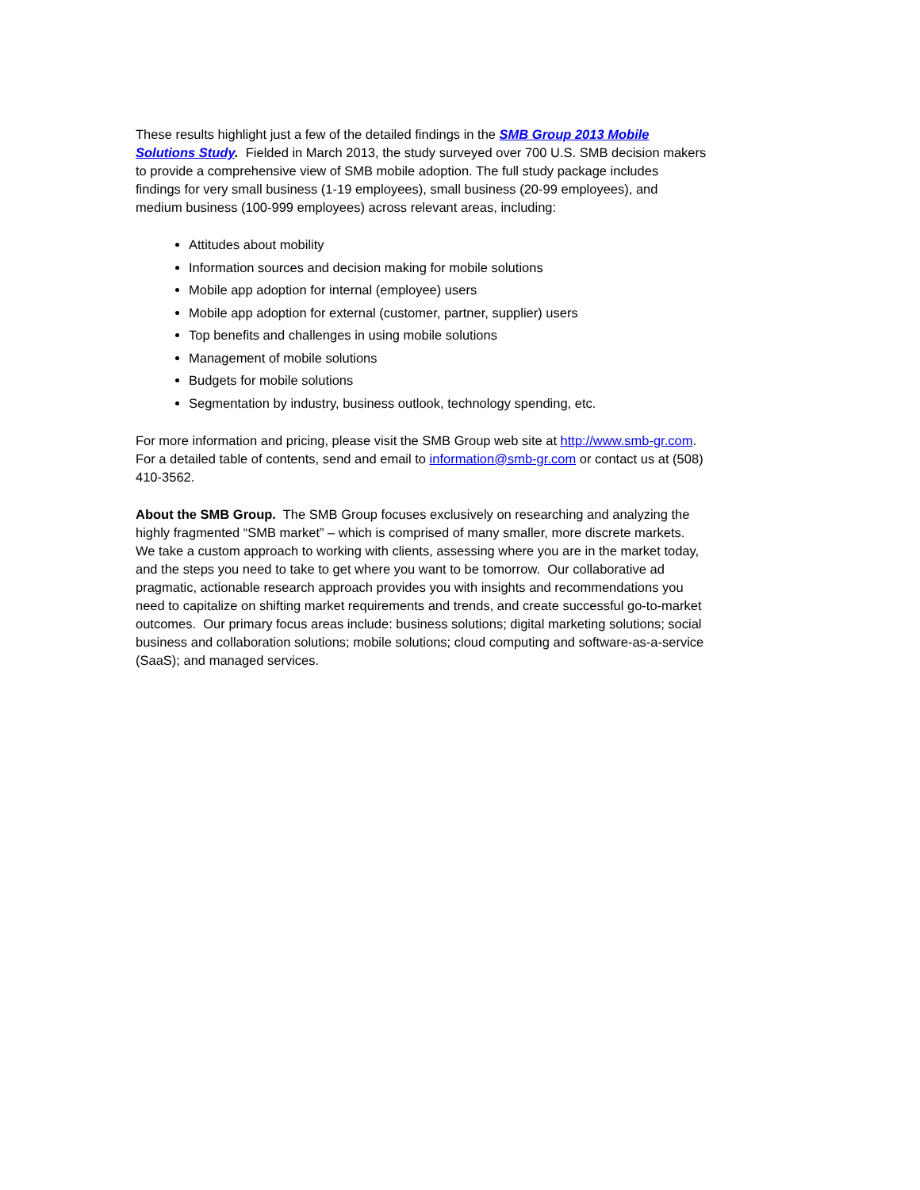These results highlight just a few of the detailed findings in the SMB Group 2013 Mobile Solutions Study. Fielded in March 2013, the study surveyed over 700 U.S. SMB decision makers to provide a comprehensive view of SMB mobile adoption. The full study package includes findings for very small business (1-19 employees), small business (20-99 employees), and medium business (100-999 employees) across relevant areas, including:
Attitudes about mobility
Information sources and decision making for mobile solutions
Mobile app adoption for internal (employee) users
Mobile app adoption for external (customer, partner, supplier) users
Top benefits and challenges in using mobile solutions
Management of mobile solutions
Budgets for mobile solutions
Segmentation by industry, business outlook, technology spending, etc.
For more information and pricing, please visit the SMB Group web site at http://www.smb-gr.com. For a detailed table of contents, send and email to information@smb-gr.com or contact us at (508) 410-3562.
About the SMB Group. The SMB Group focuses exclusively on researching and analyzing the highly fragmented “SMB market” – which is comprised of many smaller, more discrete markets. We take a custom approach to working with clients, assessing where you are in the market today, and the steps you need to take to get where you want to be tomorrow. Our collaborative ad pragmatic, actionable research approach provides you with insights and recommendations you need to capitalize on shifting market requirements and trends, and create successful go-to-market outcomes. Our primary focus areas include: business solutions; digital marketing solutions; social business and collaboration solutions; mobile solutions; cloud computing and software-as-a-service (SaaS); and managed services.